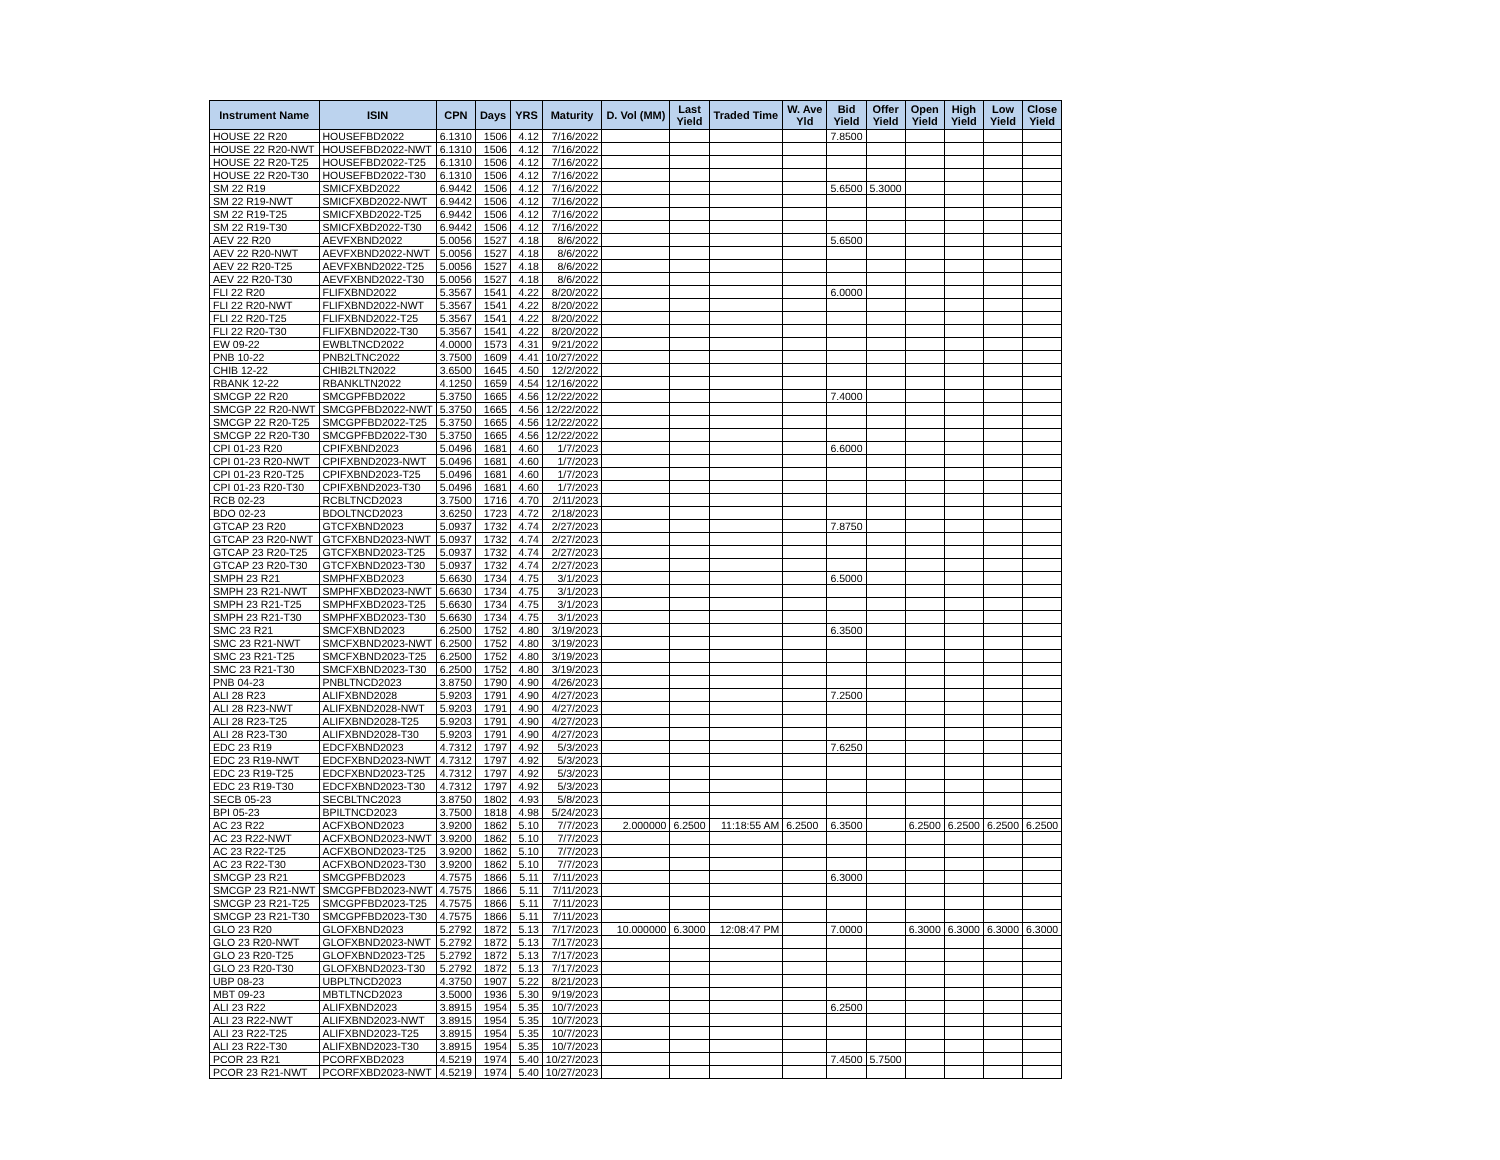| Instrument Name | ISIN | CPN | Days | YRS | Maturity | D. Vol (MM) | Last Yield | Traded Time | W. Ave Yld | Bid Yield | Offer Yield | Open Yield | High Yield | Low Yield | Close Yield |
| --- | --- | --- | --- | --- | --- | --- | --- | --- | --- | --- | --- | --- | --- | --- | --- |
| HOUSE 22 R20 | HOUSEFBD2022 | 6.1310 | 1506 | 4.12 | 7/16/2022 | | | | | 7.8500 | | | | | |
| HOUSE 22 R20-NWT | HOUSEFBD2022-NWT | 6.1310 | 1506 | 4.12 | 7/16/2022 | | | | | | | | | | |
| HOUSE 22 R20-T25 | HOUSEFBD2022-T25 | 6.1310 | 1506 | 4.12 | 7/16/2022 | | | | | | | | | | |
| HOUSE 22 R20-T30 | HOUSEFBD2022-T30 | 6.1310 | 1506 | 4.12 | 7/16/2022 | | | | | | | | | | |
| SM 22 R19 | SMICFXBD2022 | 6.9442 | 1506 | 4.12 | 7/16/2022 | | | | | 5.6500 | 5.3000 | | | | |
| SM 22 R19-NWT | SMICFXBD2022-NWT | 6.9442 | 1506 | 4.12 | 7/16/2022 | | | | | | | | | | |
| SM 22 R19-T25 | SMICFXBD2022-T25 | 6.9442 | 1506 | 4.12 | 7/16/2022 | | | | | | | | | | |
| SM 22 R19-T30 | SMICFXBD2022-T30 | 6.9442 | 1506 | 4.12 | 7/16/2022 | | | | | | | | | | |
| AEV 22 R20 | AEVFXBND2022 | 5.0056 | 1527 | 4.18 | 8/6/2022 | | | | | 5.6500 | | | | | |
| AEV 22 R20-NWT | AEVFXBND2022-NWT | 5.0056 | 1527 | 4.18 | 8/6/2022 | | | | | | | | | | |
| AEV 22 R20-T25 | AEVFXBND2022-T25 | 5.0056 | 1527 | 4.18 | 8/6/2022 | | | | | | | | | | |
| AEV 22 R20-T30 | AEVFXBND2022-T30 | 5.0056 | 1527 | 4.18 | 8/6/2022 | | | | | | | | | | |
| FLI 22 R20 | FLIFXBND2022 | 5.3567 | 1541 | 4.22 | 8/20/2022 | | | | | 6.0000 | | | | | |
| FLI 22 R20-NWT | FLIFXBND2022-NWT | 5.3567 | 1541 | 4.22 | 8/20/2022 | | | | | | | | | | |
| FLI 22 R20-T25 | FLIFXBND2022-T25 | 5.3567 | 1541 | 4.22 | 8/20/2022 | | | | | | | | | | |
| FLI 22 R20-T30 | FLIFXBND2022-T30 | 5.3567 | 1541 | 4.22 | 8/20/2022 | | | | | | | | | | |
| EW 09-22 | EWBLTNCD2022 | 4.0000 | 1573 | 4.31 | 9/21/2022 | | | | | | | | | | |
| PNB 10-22 | PNB2LTNC2022 | 3.7500 | 1609 | 4.41 | 10/27/2022 | | | | | | | | | | |
| CHIB 12-22 | CHIB2LTN2022 | 3.6500 | 1645 | 4.50 | 12/2/2022 | | | | | | | | | | |
| RBANK 12-22 | RBANKLTN2022 | 4.1250 | 1659 | 4.54 | 12/16/2022 | | | | | | | | | | |
| SMCGP 22 R20 | SMCGPFBD2022 | 5.3750 | 1665 | 4.56 | 12/22/2022 | | | | | 7.4000 | | | | | |
| SMCGP 22 R20-NWT | SMCGPFBD2022-NWT | 5.3750 | 1665 | 4.56 | 12/22/2022 | | | | | | | | | | |
| SMCGP 22 R20-T25 | SMCGPFBD2022-T25 | 5.3750 | 1665 | 4.56 | 12/22/2022 | | | | | | | | | | |
| SMCGP 22 R20-T30 | SMCGPFBD2022-T30 | 5.3750 | 1665 | 4.56 | 12/22/2022 | | | | | | | | | | |
| CPI 01-23 R20 | CPIFXBND2023 | 5.0496 | 1681 | 4.60 | 1/7/2023 | | | | | 6.6000 | | | | | |
| CPI 01-23 R20-NWT | CPIFXBND2023-NWT | 5.0496 | 1681 | 4.60 | 1/7/2023 | | | | | | | | | | |
| CPI 01-23 R20-T25 | CPIFXBND2023-T25 | 5.0496 | 1681 | 4.60 | 1/7/2023 | | | | | | | | | | |
| CPI 01-23 R20-T30 | CPIFXBND2023-T30 | 5.0496 | 1681 | 4.60 | 1/7/2023 | | | | | | | | | | |
| RCB 02-23 | RCBLTNCD2023 | 3.7500 | 1716 | 4.70 | 2/11/2023 | | | | | | | | | | |
| BDO 02-23 | BDOLTNCD2023 | 3.6250 | 1723 | 4.72 | 2/18/2023 | | | | | | | | | | |
| GTCAP 23 R20 | GTCFXBND2023 | 5.0937 | 1732 | 4.74 | 2/27/2023 | | | | | 7.8750 | | | | | |
| GTCAP 23 R20-NWT | GTCFXBND2023-NWT | 5.0937 | 1732 | 4.74 | 2/27/2023 | | | | | | | | | | |
| GTCAP 23 R20-T25 | GTCFXBND2023-T25 | 5.0937 | 1732 | 4.74 | 2/27/2023 | | | | | | | | | | |
| GTCAP 23 R20-T30 | GTCFXBND2023-T30 | 5.0937 | 1732 | 4.74 | 2/27/2023 | | | | | | | | | | |
| SMPH 23 R21 | SMPHFXBD2023 | 5.6630 | 1734 | 4.75 | 3/1/2023 | | | | | 6.5000 | | | | | |
| SMPH 23 R21-NWT | SMPHFXBD2023-NWT | 5.6630 | 1734 | 4.75 | 3/1/2023 | | | | | | | | | | |
| SMPH 23 R21-T25 | SMPHFXBD2023-T25 | 5.6630 | 1734 | 4.75 | 3/1/2023 | | | | | | | | | | |
| SMPH 23 R21-T30 | SMPHFXBD2023-T30 | 5.6630 | 1734 | 4.75 | 3/1/2023 | | | | | | | | | | |
| SMC 23 R21 | SMCFXBND2023 | 6.2500 | 1752 | 4.80 | 3/19/2023 | | | | | 6.3500 | | | | | |
| SMC 23 R21-NWT | SMCFXBND2023-NWT | 6.2500 | 1752 | 4.80 | 3/19/2023 | | | | | | | | | | |
| SMC 23 R21-T25 | SMCFXBND2023-T25 | 6.2500 | 1752 | 4.80 | 3/19/2023 | | | | | | | | | | |
| SMC 23 R21-T30 | SMCFXBND2023-T30 | 6.2500 | 1752 | 4.80 | 3/19/2023 | | | | | | | | | | |
| PNB 04-23 | PNBLTNCD2023 | 3.8750 | 1790 | 4.90 | 4/26/2023 | | | | | | | | | | |
| ALI 28 R23 | ALIFXBND2028 | 5.9203 | 1791 | 4.90 | 4/27/2023 | | | | | 7.2500 | | | | | |
| ALI 28 R23-NWT | ALIFXBND2028-NWT | 5.9203 | 1791 | 4.90 | 4/27/2023 | | | | | | | | | | |
| ALI 28 R23-T25 | ALIFXBND2028-T25 | 5.9203 | 1791 | 4.90 | 4/27/2023 | | | | | | | | | | |
| ALI 28 R23-T30 | ALIFXBND2028-T30 | 5.9203 | 1791 | 4.90 | 4/27/2023 | | | | | | | | | | |
| EDC 23 R19 | EDCFXBND2023 | 4.7312 | 1797 | 4.92 | 5/3/2023 | | | | | 7.6250 | | | | | |
| EDC 23 R19-NWT | EDCFXBND2023-NWT | 4.7312 | 1797 | 4.92 | 5/3/2023 | | | | | | | | | | |
| EDC 23 R19-T25 | EDCFXBND2023-T25 | 4.7312 | 1797 | 4.92 | 5/3/2023 | | | | | | | | | | |
| EDC 23 R19-T30 | EDCFXBND2023-T30 | 4.7312 | 1797 | 4.92 | 5/3/2023 | | | | | | | | | | |
| SECB 05-23 | SECBLTNC2023 | 3.8750 | 1802 | 4.93 | 5/8/2023 | | | | | | | | | | |
| BPI 05-23 | BPILTNCD2023 | 3.7500 | 1818 | 4.98 | 5/24/2023 | | | | | | | | | | |
| AC 23 R22 | ACFXBOND2023 | 3.9200 | 1862 | 5.10 | 7/7/2023 | 2.000000 | 6.2500 | 11:18:55 AM | 6.2500 | 6.3500 | | 6.2500 | 6.2500 | 6.2500 | 6.2500 |
| AC 23 R22-NWT | ACFXBOND2023-NWT | 3.9200 | 1862 | 5.10 | 7/7/2023 | | | | | | | | | | |
| AC 23 R22-T25 | ACFXBOND2023-T25 | 3.9200 | 1862 | 5.10 | 7/7/2023 | | | | | | | | | | |
| AC 23 R22-T30 | ACFXBOND2023-T30 | 3.9200 | 1862 | 5.10 | 7/7/2023 | | | | | | | | | | |
| SMCGP 23 R21 | SMCGPFBD2023 | 4.7575 | 1866 | 5.11 | 7/11/2023 | | | | | 6.3000 | | | | | |
| SMCGP 23 R21-NWT | SMCGPFBD2023-NWT | 4.7575 | 1866 | 5.11 | 7/11/2023 | | | | | | | | | | |
| SMCGP 23 R21-T25 | SMCGPFBD2023-T25 | 4.7575 | 1866 | 5.11 | 7/11/2023 | | | | | | | | | | |
| SMCGP 23 R21-T30 | SMCGPFBD2023-T30 | 4.7575 | 1866 | 5.11 | 7/11/2023 | | | | | | | | | | |
| GLO 23 R20 | GLOFXBND2023 | 5.2792 | 1872 | 5.13 | 7/17/2023 | 10.000000 | 6.3000 | 12:08:47 PM | | 7.0000 | | 6.3000 | 6.3000 | 6.3000 | 6.3000 |
| GLO 23 R20-NWT | GLOFXBND2023-NWT | 5.2792 | 1872 | 5.13 | 7/17/2023 | | | | | | | | | | |
| GLO 23 R20-T25 | GLOFXBND2023-T25 | 5.2792 | 1872 | 5.13 | 7/17/2023 | | | | | | | | | | |
| GLO 23 R20-T30 | GLOFXBND2023-T30 | 5.2792 | 1872 | 5.13 | 7/17/2023 | | | | | | | | | | |
| UBP 08-23 | UBPLTNCD2023 | 4.3750 | 1907 | 5.22 | 8/21/2023 | | | | | | | | | | |
| MBT 09-23 | MBTLTNCD2023 | 3.5000 | 1936 | 5.30 | 9/19/2023 | | | | | | | | | | |
| ALI 23 R22 | ALIFXBND2023 | 3.8915 | 1954 | 5.35 | 10/7/2023 | | | | | 6.2500 | | | | | |
| ALI 23 R22-NWT | ALIFXBND2023-NWT | 3.8915 | 1954 | 5.35 | 10/7/2023 | | | | | | | | | | |
| ALI 23 R22-T25 | ALIFXBND2023-T25 | 3.8915 | 1954 | 5.35 | 10/7/2023 | | | | | | | | | | |
| ALI 23 R22-T30 | ALIFXBND2023-T30 | 3.8915 | 1954 | 5.35 | 10/7/2023 | | | | | | | | | | |
| PCOR 23 R21 | PCORFXBD2023 | 4.5219 | 1974 | 5.40 | 10/27/2023 | | | | | 7.4500 | 5.7500 | | | | |
| PCOR 23 R21-NWT | PCORFXBD2023-NWT | 4.5219 | 1974 | 5.40 | 10/27/2023 | | | | | | | | | | |